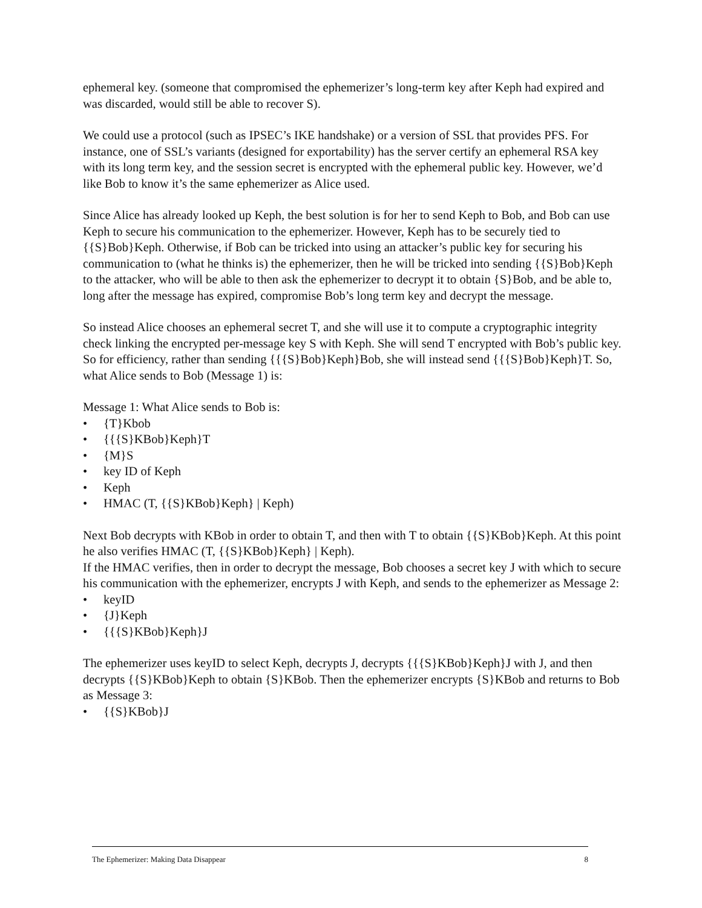ephemeral key. (someone that compromised the ephemerizer’s long-term key after Keph had expired and was discarded, would still be able to recover S).
We could use a protocol (such as IPSEC’s IKE handshake) or a version of SSL that provides PFS. For instance, one of SSL’s variants (designed for exportability) has the server certify an ephemeral RSA key with its long term key, and the session secret is encrypted with the ephemeral public key. However, we’d like Bob to know it’s the same ephemerizer as Alice used.
Since Alice has already looked up Keph, the best solution is for her to send Keph to Bob, and Bob can use Keph to secure his communication to the ephemerizer. However, Keph has to be securely tied to {{S}Bob}Keph. Otherwise, if Bob can be tricked into using an attacker’s public key for securing his communication to (what he thinks is) the ephemerizer, then he will be tricked into sending {{S}Bob}Keph to the attacker, who will be able to then ask the ephemerizer to decrypt it to obtain {S}Bob, and be able to, long after the message has expired, compromise Bob’s long term key and decrypt the message.
So instead Alice chooses an ephemeral secret T, and she will use it to compute a cryptographic integrity check linking the encrypted per-message key S with Keph. She will send T encrypted with Bob’s public key. So for efficiency, rather than sending {{{S}Bob}Keph}Bob, she will instead send {{{S}Bob}Keph}T. So, what Alice sends to Bob (Message 1) is:
Message 1: What Alice sends to Bob is:
• {T}Kbob
• {{{S}KBob}Keph}T
• {M}S
• key ID of Keph
• Keph
• HMAC (T, {{S}KBob}Keph} | Keph)
Next Bob decrypts with KBob in order to obtain T, and then with T to obtain {{S}KBob}Keph. At this point he also verifies HMAC (T, {{S}KBob}Keph} | Keph).
If the HMAC verifies, then in order to decrypt the message, Bob chooses a secret key J with which to secure his communication with the ephemerizer, encrypts J with Keph, and sends to the ephemerizer as Message 2:
• keyID
• {J}Keph
• {{{S}KBob}Keph}J
The ephemerizer uses keyID to select Keph, decrypts J, decrypts {{{S}KBob}Keph}J with J, and then decrypts {{S}KBob}Keph to obtain {S}KBob. Then the ephemerizer encrypts {S}KBob and returns to Bob as Message 3:
• {{S}KBob}J
The Ephemerizer: Making Data Disappear 8